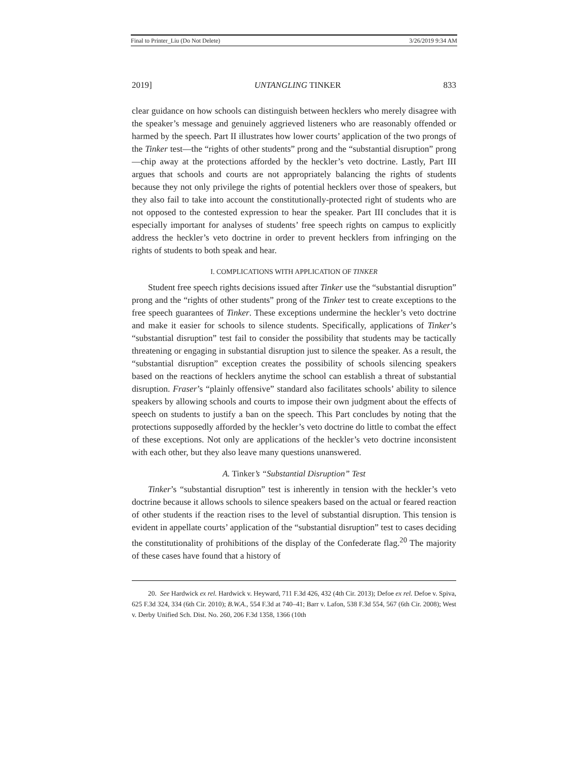Final to Printer_Liu (Do Not Delete) 3/26/2019 9:34 AM
2019] UNTANGLING TINKER 833
clear guidance on how schools can distinguish between hecklers who merely disagree with the speaker’s message and genuinely aggrieved listeners who are reasonably offended or harmed by the speech. Part II illustrates how lower courts’ application of the two prongs of the Tinker test—the “rights of other students” prong and the “substantial disruption” prong—chip away at the protections afforded by the heckler’s veto doctrine. Lastly, Part III argues that schools and courts are not appropriately balancing the rights of students because they not only privilege the rights of potential hecklers over those of speakers, but they also fail to take into account the constitutionally-protected right of students who are not opposed to the contested expression to hear the speaker. Part III concludes that it is especially important for analyses of students’ free speech rights on campus to explicitly address the heckler’s veto doctrine in order to prevent hecklers from infringing on the rights of students to both speak and hear.
I. COMPLICATIONS WITH APPLICATION OF TINKER
Student free speech rights decisions issued after Tinker use the “substantial disruption” prong and the “rights of other students” prong of the Tinker test to create exceptions to the free speech guarantees of Tinker. These exceptions undermine the heckler’s veto doctrine and make it easier for schools to silence students. Specifically, applications of Tinker’s “substantial disruption” test fail to consider the possibility that students may be tactically threatening or engaging in substantial disruption just to silence the speaker. As a result, the “substantial disruption” exception creates the possibility of schools silencing speakers based on the reactions of hecklers anytime the school can establish a threat of substantial disruption. Fraser’s “plainly offensive” standard also facilitates schools’ ability to silence speakers by allowing schools and courts to impose their own judgment about the effects of speech on students to justify a ban on the speech. This Part concludes by noting that the protections supposedly afforded by the heckler’s veto doctrine do little to combat the effect of these exceptions. Not only are applications of the heckler’s veto doctrine inconsistent with each other, but they also leave many questions unanswered.
A. Tinker’s “Substantial Disruption” Test
Tinker’s “substantial disruption” test is inherently in tension with the heckler’s veto doctrine because it allows schools to silence speakers based on the actual or feared reaction of other students if the reaction rises to the level of substantial disruption. This tension is evident in appellate courts’ application of the “substantial disruption” test to cases deciding the constitutionality of prohibitions of the display of the Confederate flag.<sup>20</sup> The majority of these cases have found that a history of
20. See Hardwick ex rel. Hardwick v. Heyward, 711 F.3d 426, 432 (4th Cir. 2013); Defoe ex rel. Defoe v. Spiva, 625 F.3d 324, 334 (6th Cir. 2010); B.W.A., 554 F.3d at 740–41; Barr v. Lafon, 538 F.3d 554, 567 (6th Cir. 2008); West v. Derby Unified Sch. Dist. No. 260, 206 F.3d 1358, 1366 (10th